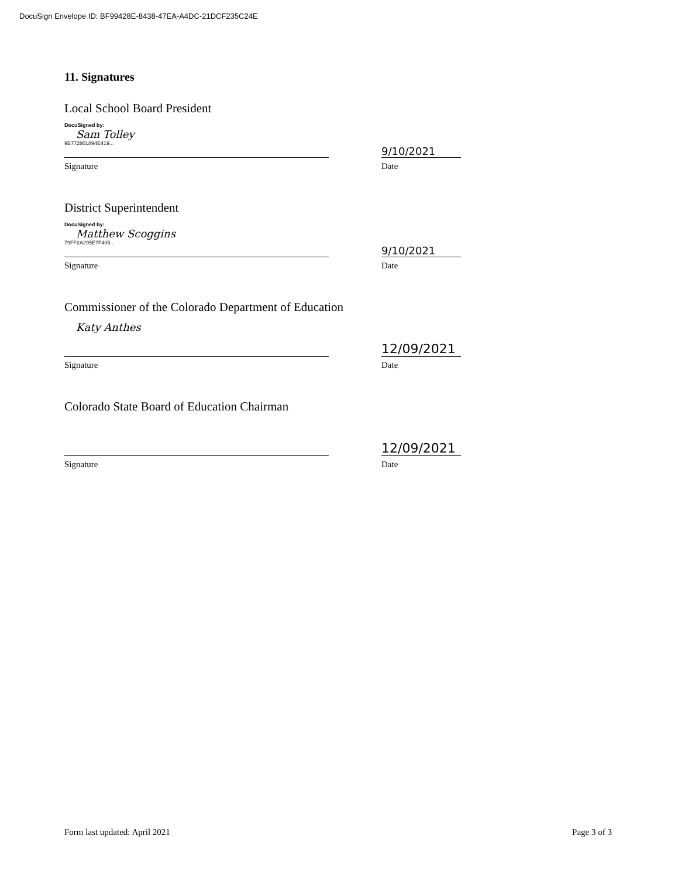DocuSign Envelope ID: BF99428E-8438-47EA-A4DC-21DCF235C24E
11. Signatures
Local School Board President
DocuSigned by:
Sam Tolley
9B772801894E419...
9/10/2021
Signature Date
District Superintendent
DocuSigned by:
Matthew Scoggins
79FF2A295E7F405...
9/10/2021
Signature Date
Commissioner of the Colorado Department of Education
Katy Anthes
12/09/2021
Signature Date
Colorado State Board of Education Chairman
12/09/2021
Signature Date
Form last updated: April 2021 Page 3 of 3